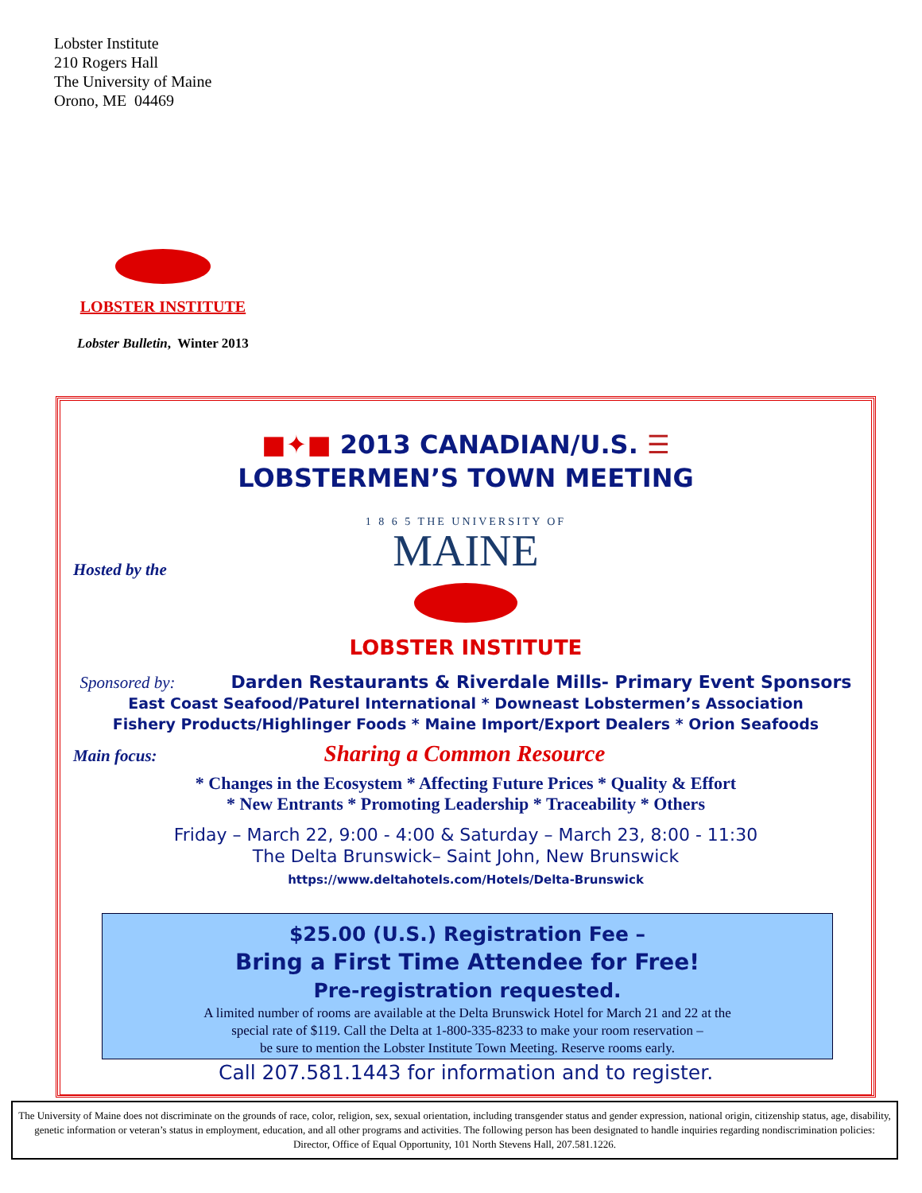Lobster Institute
210 Rogers Hall
The University of Maine
Orono, ME 04469
LOBSTER INSTITUTE
Lobster Bulletin, Winter 2013
■✦■ 2013 CANADIAN/U.S. ☰
LOBSTERMEN’S TOWN MEETING
Hosted by the
1 8 6 5 THE UNIVERSITY OF
MAINE
LOBSTER INSTITUTE
Sponsored by: Darden Restaurants & Riverdale Mills- Primary Event Sponsors
East Coast Seafood/Paturel International * Downeast Lobstermen’s Association
Fishery Products/Highlinger Foods * Maine Import/Export Dealers * Orion Seafoods
Main focus: Sharing a Common Resource
* Changes in the Ecosystem * Affecting Future Prices * Quality & Effort
* New Entrants * Promoting Leadership * Traceability * Others
Friday – March 22, 9:00 - 4:00 & Saturday – March 23, 8:00 - 11:30
The Delta Brunswick– Saint John, New Brunswick
https://www.deltahotels.com/Hotels/Delta-Brunswick
$25.00 (U.S.) Registration Fee –
Bring a First Time Attendee for Free!
Pre-registration requested.
A limited number of rooms are available at the Delta Brunswick Hotel for March 21 and 22 at the
special rate of $119. Call the Delta at 1-800-335-8233 to make your room reservation –
be sure to mention the Lobster Institute Town Meeting. Reserve rooms early.
Call 207.581.1443 for information and to register.
The University of Maine does not discriminate on the grounds of race, color, religion, sex, sexual orientation, including transgender status and gender expression, national origin, citizenship status, age, disability, genetic information or veteran’s status in employment, education, and all other programs and activities. The following person has been designated to handle inquiries regarding nondiscrimination policies: Director, Office of Equal Opportunity, 101 North Stevens Hall, 207.581.1226.